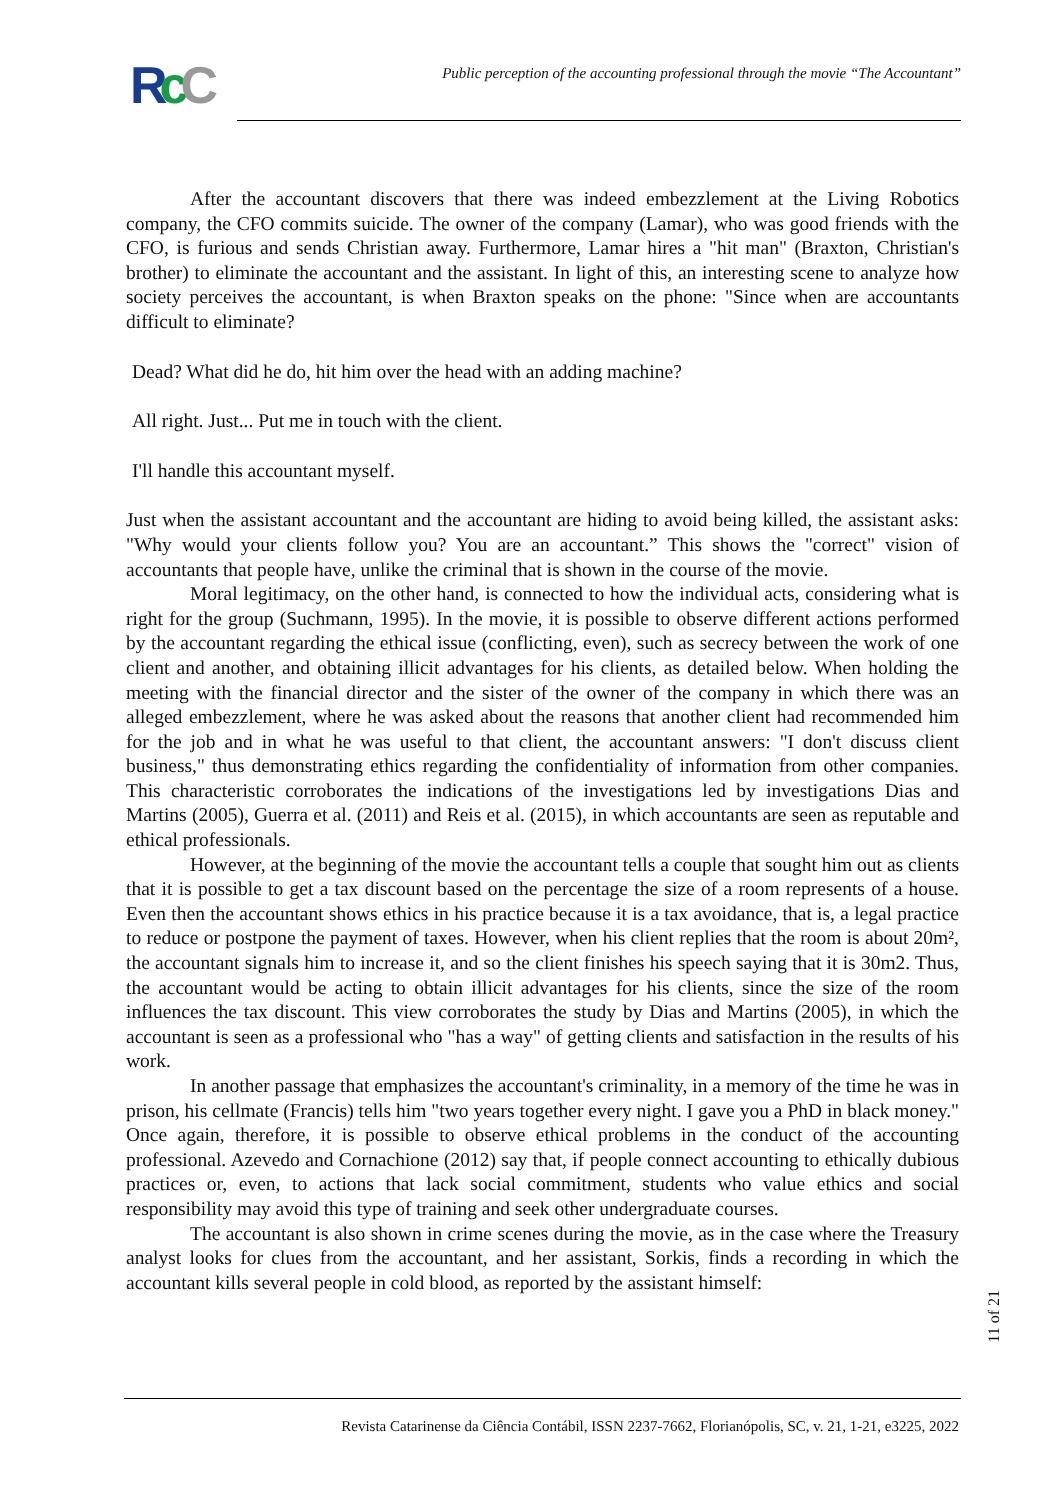RcC
Public perception of the accounting professional through the movie “The Accountant”
After the accountant discovers that there was indeed embezzlement at the Living Robotics company, the CFO commits suicide. The owner of the company (Lamar), who was good friends with the CFO, is furious and sends Christian away. Furthermore, Lamar hires a "hit man" (Braxton, Christian's brother) to eliminate the accountant and the assistant. In light of this, an interesting scene to analyze how society perceives the accountant, is when Braxton speaks on the phone: "Since when are accountants difficult to eliminate?
Dead? What did he do, hit him over the head with an adding machine?
All right. Just... Put me in touch with the client.
I'll handle this accountant myself.
Just when the assistant accountant and the accountant are hiding to avoid being killed, the assistant asks: "Why would your clients follow you? You are an accountant.” This shows the "correct" vision of accountants that people have, unlike the criminal that is shown in the course of the movie.
Moral legitimacy, on the other hand, is connected to how the individual acts, considering what is right for the group (Suchmann, 1995). In the movie, it is possible to observe different actions performed by the accountant regarding the ethical issue (conflicting, even), such as secrecy between the work of one client and another, and obtaining illicit advantages for his clients, as detailed below. When holding the meeting with the financial director and the sister of the owner of the company in which there was an alleged embezzlement, where he was asked about the reasons that another client had recommended him for the job and in what he was useful to that client, the accountant answers: "I don't discuss client business," thus demonstrating ethics regarding the confidentiality of information from other companies. This characteristic corroborates the indications of the investigations led by investigations Dias and Martins (2005), Guerra et al. (2011) and Reis et al. (2015), in which accountants are seen as reputable and ethical professionals.
However, at the beginning of the movie the accountant tells a couple that sought him out as clients that it is possible to get a tax discount based on the percentage the size of a room represents of a house. Even then the accountant shows ethics in his practice because it is a tax avoidance, that is, a legal practice to reduce or postpone the payment of taxes. However, when his client replies that the room is about 20m², the accountant signals him to increase it, and so the client finishes his speech saying that it is 30m2. Thus, the accountant would be acting to obtain illicit advantages for his clients, since the size of the room influences the tax discount. This view corroborates the study by Dias and Martins (2005), in which the accountant is seen as a professional who "has a way" of getting clients and satisfaction in the results of his work.
In another passage that emphasizes the accountant's criminality, in a memory of the time he was in prison, his cellmate (Francis) tells him "two years together every night. I gave you a PhD in black money." Once again, therefore, it is possible to observe ethical problems in the conduct of the accounting professional. Azevedo and Cornachione (2012) say that, if people connect accounting to ethically dubious practices or, even, to actions that lack social commitment, students who value ethics and social responsibility may avoid this type of training and seek other undergraduate courses.
The accountant is also shown in crime scenes during the movie, as in the case where the Treasury analyst looks for clues from the accountant, and her assistant, Sorkis, finds a recording in which the accountant kills several people in cold blood, as reported by the assistant himself:
11 of 21
Revista Catarinense da Ciência Contábil, ISSN 2237-7662, Florianópolis, SC, v. 21, 1-21, e3225, 2022